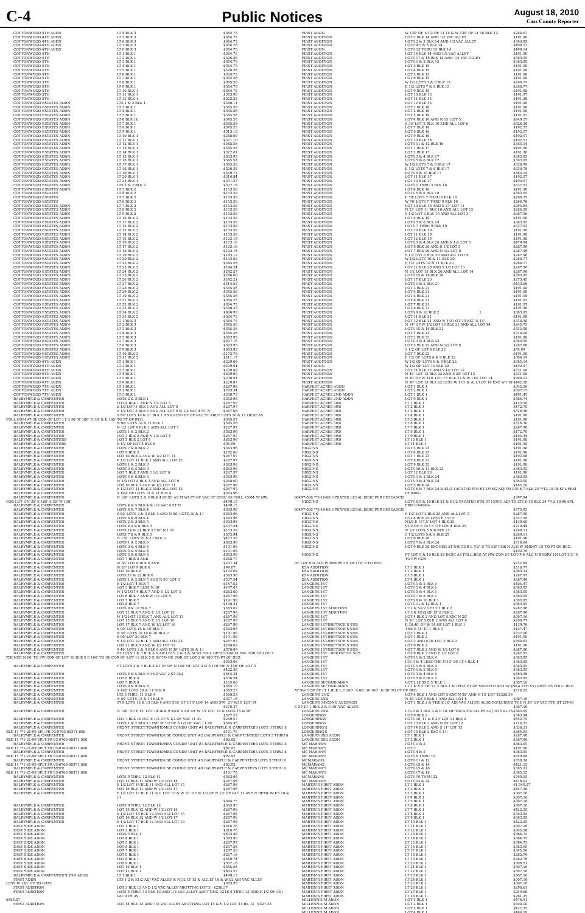C-4
Public Notices
August 18, 2010
Cass County Reporter
| COTTONWOOD 4TH ADDN | LT 4 BLK 3 | $364.75 |
| COTTONWOOD 4TH ADDN | LT 5 BLK 3 | $364.75 |
| COTTONWOOD 4TH ADDN | LT 6 BLK 3 | $364.75 |
| COTTONWOOD 4TH ADDN | LT 7 BLK 3 | $364.76 |
| COTTONWOOD 4TH ADDN | LT 8 BLK 3 | $364.75 |
| COTTONWOOD 5TH | LT 1 BLK 1 | $364.75 |
| COTTONWOOD 5TH | LT 2 BLK 1 | $326.36 |
| COTTONWOOD 5TH | LT 3 BLK 1 | $364.75 |
| COTTONWOOD 5TH | LT 4 BLK 1 | $364.75 |
| COTTONWOOD 5TH | LT 5 BLK 1 | $326.36 |
| COTTONWOOD 5TH | LT 6 BLK 1 | $364.75 |
| COTTONWOOD 5TH | LT 7 BLK 1 | $345.56 |
| COTTONWOOD 5TH | LT 8 BLK 1 | $345.56 |
| COTTONWOOD 5TH | LT 9 BLK 1 | $364.75 |
| COTTONWOOD 5TH | LT 10 BLK 1 | $364.75 |
| COTTONWOOD 5TH | LT 11 BLK 1 | $383.95 |
| COTTONWOOD 5TH | LT 13 BLK 1 | $203.23 |
| COTTONWOOD ESTATES ADDN | LTS 1 & 2 BLK 1 | $380.11 |
| COTTONWOOD ESTATES ADDN | LT 3 BLK 1 | $345.56 |
| COTTONWOOD ESTATES ADDN | LT 4 BLK 1 | $345.56 |
| COTTONWOOD ESTATES ADDN | LT 5 BLK 1 | $345.56 |
| COTTONWOOD ESTATES ADDN | LT 6 BLK 1L | $345.56 |
| COTTONWOOD ESTATES ADDN | LT 7 BLK 1 | $345.56 |
| COTTONWOOD ESTATES ADDN | LT 8 BLK 1 | $345.55 |
| COTTONWOOD ESTATES ADDN | LT 9 BLK 1 | $313.16 |
| COTTONWOOD ESTATES ADDN | LT 10 BLK 1 | $288.09 |
| COTTONWOOD ESTATES ADDN | LT 11 BLK 1 | $321.10 |
| COTTONWOOD ESTATES ADDN | LT 12 BLK 1 | $345.56 |
| COTTONWOOD ESTATES ADDN | LT 13 BLK 1 | $345.56 |
| COTTONWOOD ESTATES ADDN | LT 14 BLK 1 | $322.81 |
| COTTONWOOD ESTATES ADDN | LT 15 BLK 1 | $383.95 |
| COTTONWOOD ESTATES ADDN | LT 16 BLK 1 | $345.56 |
| COTTONWOOD ESTATES ADDN | LT 17 BLK 1 | $345.56 |
| COTTONWOOD ESTATES ADDN | LT 18 BLK 1 | $326.36 |
| COTTONWOOD ESTATES ADDN | LT 19 BLK 1 | $359.72 |
| COTTONWOOD ESTATES ADDN | LT 20 BLK 1 | $316.84 |
| COTTONWOOD ESTATES ADDN | LT 21 BLK 1 | $331.37 |
| COTTONWOOD ESTATES ADDN | LTS 1 & 2 BLK 2 | $307.16 |
| COTTONWOOD ESTATES ADDN | LT 3 BLK 2 | $153.58 |
| COTTONWOOD ESTATES | LT 4 BLK 2 | $153.58 |
| COTTONWOOD ESTATES | LT 5 BLK 2 | $153.58 |
| COTTONWOOD ESTATES | LT 6 BLK 2 | $153.58 |
| COTTONWOOD ESTATES ADDN | LT 7 BLK 2 | $153.58 |
| COTTONWOOD ESTATES ADDN | LT 8 BLK 2 | $153.58 |
| COTTONWOOD ESTATES ADDN | LT 9 BLK 2 | $153.58 |
| COTTONWOOD ESTATES ADDN | LT 10 BLK 2 | $153.58 |
| COTTONWOOD ESTATES ADDN | LT 11 BLK 2 | $153.58 |
| COTTONWOOD ESTATES ADDN | LT 12 BLK 2 | $153.58 |
| COTTONWOOD ESTATES ADDN | LT 13 BLK 2 | $153.58 |
| COTTONWOOD ESTATES ADDN | LT 14 BLK 2 | $153.58 |
| COTTONWOOD ESTATES ADDN | LT 15 BLK 2 | $123.16 |
| COTTONWOOD ESTATES ADDN | LT 16 BLK 2 | $123.16 |
| COTTONWOOD ESTATES ADDN | LT 17 BLK 2 | $123.16 |
| COTTONWOOD ESTATES ADDN | LT 18 BLK 2 | $123.16 |
| COTTONWOOD ESTATES ADDN | LT 19 BLK 2 | $143.12 |
| COTTONWOOD ESTATES ADDN | LT 20 BLK 2 | $153.58 |
| COTTONWOOD ESTATES ADDN | LT 22 BLK 2 | $345.56 |
| COTTONWOOD ESTATES ADDN | LT 23 BLK 2 | $294.24 |
| COTTONWOOD ESTATES ADDN | LT 24 BLK 2 | $242.27 |
| COTTONWOOD ESTATES ADDN | LT 25 BLK 2 | $246.06 |
| COTTONWOOD ESTATES ADDN | LT 26 BLK 2 | $242.21 |
| COTTONWOOD ESTATES ADDN | LT 27 BLK 2 | $314.55 |
| COTTONWOOD ESTATES ADDN | LT 28 BLK 2 | $345.56 |
| COTTONWOOD ESTATES ADDN | LT 29 BLK 2 | $345.56 |
| COTTONWOOD ESTATES ADDN | LT 30 BLK 2 | $345.56 |
| COTTONWOOD ESTATES ADDN | LT 31 BLK 2 | $364.75 |
| COTTONWOOD ESTATES ADDN | LT 32 BLK 2 | $364.75 |
| COTTONWOOD ESTATES ADDN | LT 33 BLK 2 | $599.33 |
| COTTONWOOD ESTATES ADDN | LT 34 BLK 2 | $606.93 |
| COTTONWOOD ESTATES ADDN | LT 35 BLK 2 | $364.75 |
| COTTONWOOD ESTATES ADDN | LT 1 BLK 3 | $364.75 |
| COTTONWOOD ESTATES ADDN | LT 2 BLK 3 | $345.56 |
| COTTONWOOD ESTATES ADDN | LT 3 BLK 3 | $345.56 |
| COTTONWOOD ESTATES ADDN | LT 4 BLK 3 | $345.56 |
| COTTONWOOD ESTATES ADDN | LT 5 BLK 3 | $383.95 |
| COTTONWOOD ESTATES ADDN | LT 7 BLK 3 | $307.16 |
| COTTONWOOD ESTATES ADDN | LT 8 BLK 3 | $383.95 |
| COTTONWOOD ESTATES ADDN | LT 9 BLK 3 | $383.95 |
| COTTONWOOD ESTATES ADDN | LT 10 BLK 3 | $172.78 |
| COTTONWOOD ESTATES ADDN | LT 11 BLK 3 | $211.17 |
| COTTONWOOD 6TH ADDN | LT 1 BLK 1 | $229.06 |
| COTTONWOOD 6TH ADDN | LT 2 BLK 1 | $209.91 |
| COTTONWOOD 6TH ADDN | LT 3 BLK 1 | $209.89 |
| COTTONWOOD 6TH ADDN | LT 4 BLK 1 | $209.90 |
| COTTONWOOD 6TH ADDN | LT 5 BLK 1 | $209.91 |
| COTTONWOOD 6TH ADDN | LT 6 BLK 1 | $229.07 |
| COTTONWOOD 7TH ADDN | LT 1 BLK 1 | $287.96 |
| COTTONWOOD 7TH ADDN | LT 2 BLK 1 | $293.34 |
| COTTONWOOD 7TH ADDN | LT 3 BLK 1 | $288.73 |
| DALRYMPLE & CARPENTER | LOTS 2 & 3 BLK 1 | $383.96 |
| DALRYMPLE & CARPENTER | LOT 4 BLK 1 AND N 1/2 LOT 5 | $287.97 |
| DALRYMPLE & CARPENTER | S 1/2 LOT 5 BLK 1 AND ALL LOT 6 | $287.97 |
| DALRYMPLE & CARPENTER | S 1/2 LOT 8 BLK 1 AND ALL LOT 9 & 1/2 VAC 4 ST N | $287.98 |
| DALRYMPLE & CARPENTER | S 60' LOTS 10 & 11 BLK 1 AND ALSO PT OF VAC ST ABUT LOTS 10 & 11 DESC AS | |
| FOLL:COM AT SE COR OF LOT 11 S 30' W 100' N 30' & E 100' TO PT OF BEG. | | $345.57 |
| DALRYMPLE & CARPENTER | N 90' LOTS 10 & 11 BLK 1 | $345.56 |
| DALRYMPLE & CARPENTER | N 1/2 LOT 8 BLK 1 AND ALL LOT 7 | $287.97 |
| DALRYMPLE & CARPENTER | LOTS 1 & 2 BLK 2 | $383.96 |
| DALRYMPLE & CARPENTER | LOT 3 BLK 2 AND N 1/2 LOT 4 | $287.97 |
| DALRYMPLE & CARPENTERS | LOT 5 BLK 2 LOT 6 | $383.96 |
| DALRYMPLE & CARPENTERS | S 1/2 OF LOT 4 BLK 6 | $95.99 |
| DALRYMPLE & CARPENTER | LOTS 7 & 8 BLK 2 | $383.96 |
| DALRYMPLE & CARPENTER | LOT 9 BLK 2 | $192.00 |
| DALRYMPLE & CARPENTER | LOT 10 BLK 2 AND W 1/2 LOT 11 | $287.97 |
| DALRYMPLE & CARPENTER | E 1/2 LOT 11 BLK 2 AND ALL LOT 12 | $287.97 |
| DALRYMPLE & CARPENTER | LOTS 1 & 2 BLK 3 | $383.96 |
| DALRYMPLE & CARPENTER | LOTS 3 & 4 BLK 3 | $383.96 |
| DALRYMPLE & CARPENTER | LOT 7 BLK 3 AND E 1/2 LOT 8 | $287.97 |
| DALRYMPLE & CARPENTER | LOTS 5 & 6 BLK 3 | $383.96 |
| DALRYMPLE & CARPENTER | W 1/2 LOT 8 BLK 3 AND ALL LOT 9 | $288.00 |
| DALRYMPLE & CARPENTER | LOT 10 BLK 3 AND W 1/2 LOT 11 | $287.98 |
| DALRYMPLE & CARPENTER | E 1/2 LOT 11 BLK 3 AND ALL LOT 12 | $287.97 |
| DALRYMPLE & CARPENTER | S 100' OF LOTS 10 & 11 BLK 4 | $383.96 |
| DALRYMPLE & CARPENTER | N 100' LOTS 2 & 3 BLK 4 DESC AS THAT PT OF VAC ST DESC AS FOLL: COM AT NW | |
| COR LOT 3 N 30' E 100' S 30' W 100' | | $499.15 |
| DALRYMPLE & CARPENTER | LOTS 4 & 5 BLK 4 & 1/2 VAC 4 ST N | $499.15 |
| DALRYMPLE & CARPENTER | LOTS 6 & 7 BLK 4 | $383.96 |
| DALRYMPLE & CARPENTER | S 50' LOTS 2 & 3 BLK 4 AND N 50' LOTS 10 & 11 | $383.96 |
| DALRYMPLE & CARPENTER | LOTS 8 & 9 BLK 4 | $383.96 |
| DALRYMPLE & CARPENTER | LOTS 2 & 3 BLK 5 | $383.96 |
| DALRYMPLE & CARPENTER | LOTS 4 5 & 6 BLK 5 | $537.54 |
| DALRYMPLE & CARPENTER | LOTS 10 & 11 BLK 5 EXC N 110' | $153.58 |
| DALRYMPLE & CARPENTER | LOTS 7 8 & 9 BLK 5 | $575.94 |
| DALRYMPLE & CARPENTER | N 110' LOTS 10 & 11 BLK 5 | $422.35 |
| DALRYMPLE & CARPENTER | LOTS 1 & 2 BLK 6 | $383.96 |
| DALRYMPLE & CARPENTER | LOTS 3 & 4 BLK 6 | $191.98 |
| DALRYMPLE & CARPENTER | LOTS 3 & 4 BLK 6 | $191.98 |
| DALRYMPLE & CARPENTER | LOTS 5 & 6 BLK 6 | $383.96 |
| DALRYMPLE & CARPENTER | LOT 7 BLK 6 AND | $268.77 |
| DALRYMPLE & CARPENTER | W 30' LOT 8 BLK 6 AND | $207.34 |
| DALRYMPLE & CARPENTER | W 26' LOT 9 BLK 6 | $99.87 |
| DALRYMPLE & CARPENTER | LOT 10 BLK 6 | $192.02 |
| DALRYMPLE & CARPENTER | LOTS 11 & 12 BLK 6 | $383.96 |
| DALRYMPLE & CARPENTER | LOTS 1 & 2 BLK 7 AND N 30' LOT 3 | $537.54 |
| DALRYMPLE & CARPENTER | E 1/2 LOT 4 BLK 7 | $167.02 |
| DALRYMPLE & CARPENTER | LOT 3 BLK 7 LESS N 30' | $197.47 |
| DALRYMPLE & CARPENTER | W 1/2 LOT 4 BLK 7 AND E 1/2 LOT 5 | $263.00 |
| DALRYMPLE & CARPENTER | LOT 6 BLK 7 AND W 1/2 LOT 5 | $287.96 |
| DALRYMPLE & CARPENTER | LOT 7 BLK 7 | $191.98 |
| DALRYMPLE & CARPENTER | LOT 8 BLK 7 | $190.31 |
| DALRYMPLE & CARPENTER | LOTS 9 & 10 BLK 7 | $385.62 |
| DALRYMPLE & CARPENTER | LOT 11 BLK 7 AND E 1/2 LOT 12 | $287.96 |
| DALRYMPLE & CARPENTER | W 1/2 LOT 12 BLK 7 AND ALL LOT 13 | $287.96 |
| DALRYMPLE & CARPENTER | LOT 15 BLK 7 AND E 1/2 LOT 16 | $287.96 |
| DALRYMPLE & CARPENTER | LOT 17 BLK 7 AND W 1/2 LOT 16 | $287.96 |
| DALRYMPLE & CARPENTER | S 90' LOTS 18 & 19 BLK 7 | $383.95 |
| DALRYMPLE & CARPENTER | N 50' LOTS 18 19 & 20 BLK 7 | $191.98 |
| DALRYMPLE & CARPENTER | S 90' LOT 20 BLK 7 | $191.98 |
| DALRYMPLE & CARPENTER | E 1/2 LOT 22 BLK 7 AND ALL LOT 23 | $287.97 |
| DALRYMPLE & CARPENTER | LOT 21 BLK 7 AND W 1/2 LOT 22 | $288.02 |
| DALRYMPLE & CARPENTER | S 40' LOTS 2 & 3 BLK 8 AND N 38' LOTS 10 & 11 | $370.09 |
| DALRYMPLE & CARPENTER | PT LOTS 2 & 3 BLK 8 N 40' LOTS 2 & 3 & ALSO FOLL DESC:COM AT NW COR OF LOT 3 | |
| THENCE N 60' TO SW COR OF LOT 10 BLK 5 E 100' TO SE COR OF LOT 11 BLK 5 S 60' TO NE COR OF LOT 2 W 100' TO PT OF BEG. | | |
| | | $383.96 |
| DALRYMPLE & CARPENTER | PT LOTS 2 & 3 BLK 8 S 110' OF N 150' OF LOT 2 & S 110' OF N 150' OF LOT 3 | |
| | | $422.36 |
| DALRYMPLE & CARPENTER | LOTS 4 & 5 BLK 8 AND VAC 2 ST ADJ | $614.34 |
| DALRYMPLE & CARPENTER | LOT 6 BLK 8 | $338.54 |
| DALRYMPLE & CARPENTER | LOT 7 BLK 8 | $155.06 |
| DALRYMPLE & CARPENTER | LOTS 8 & 9 BLK 8 | $384.10 |
| DALRYMPLE & CARPENTER | S 102' LOTS 10 & 11 BLK 8 | $393.25 |
| DALRYMPLE & CARPENTER | LTS 3 THRU 11 BLK 9 | $500.53 |
| DALRYMPLE & CARPENTER | N 80' LOTS 12 & 13 BLK 9 | $307.16 |
| DALRYMPLE & CARPENTER | S70' LOTS 12 & 13 BLK 9 AND S50' OF E15' LOT 14 AND S70' OF W35' LOT 14 | |
| | | $270.37 |
| DALRYMPLE & CARPENTER | N 100' OF E 15' LOT 14 BLK 9 AND N 80' OF W 35' LOT 14 & LOTS 15 & 16 | |
| | | $577.53 |
| DALRYMPLE & CARPENTER | LOT 7 BLK 10 INC E 1/2 OF S 1/2 OF VAC 11 AV | $249.57 |
| DALRYMPLE & CARPENTER | LOTS 1 & 2 BLK 11 INC W 1/2 OF S 1/2 OF VAC 11 AV | $345.56 |
| DALRYMPLE & CARPENTER | FRONT STREET TOWNHOMES CONDO UNIT #1 DALRYMPLE & CARPENTERS LOTS 3 THRU 8 | |
| BLK 11 **1-20-99 SPL FR 03-0700-00371-000 | | $101.75 |
| DALRYMPLE & CARPENTER | FRONT STREET TOWNHOUSE CONDO UNIT #2 DALRYMPLE & CARPTENTERS LOTS 3 THRU 8 | |
| BLK 11 **1-21-99 SPLT FR 03-0700-00371-000 | | $92.92 |
| DALRYMPLE & CARPENTER | FRONT STREET TOWNHOMES CONDO UNIT #3 DALRYMPLE & CARPENTERS LOTS 3 THRU 8 | |
| BLK 11 **1-21-99 SPLT FR 03-0700-00371-000 | | $92.92 |
| DALRYMPLE & CARPENTER | FRONT STREET TOWNHOMES CONDO UNIT #4 DALRYMPLE & CARPENTERS LOTS 3 THRU 8 | |
| BLK 11 **1-21-99 SPLT FR 03-0700-00371-000 | | $92.92 |
| DALRYMPLE & CARPENTER | FRONT STREET TOWNHOUSE CONDO UNIT #5 DALRYMPLE & CARPENTERS LOTS 3 THRU 8 | |
| BLK 11 **1-21-99 SPLT FR 03-0700-00371-000 | | $92.92 |
| DALRYMPLE & CARPENTER | FRONT STREET TOWNHOUSE CONDO UNIT #6 DALRYMPLE & CARPENTERS LOTS 3 THRU 8 | |
| BLK 11 **1-21-99 SPLT FR 03-0700-00371-000 | | $101.75 |
| DALRYMPLE & CARPENTER | LOTS 9 THRU 12 BLK 11 | $383.95 |
| DALRYMPLE & CARPENTER | LOT 13 BLK 11 AND W 1/2 LOT 14 | $287.96 |
| DALRYMPLE & CARPENTER | E 1/2 LOT 14 BLK 11 AND ALL LOT 15 | $287.96 |
| DALRYMPLE & CARPENTER | LOT 16 BLK 11 AND W 1/2 LOT 17 | $287.96 |
| DALRYMPLE & CARPENTER | E 1/2 LOT 17 BLK 11 ALL LOT 18 & W 10' OF W 1/2 OF N 1/2 OF VAC 11 AVE N BETW BLKS 10 & 11 | |
| | | $364.75 |
| DALRYMPLE & CARPENTER | LOTS 9 THRU 12 BLK 12 | $383.95 |
| DALRYMPLE & CARPENTER | LOT 13 BLK 12 AND W 1/2 LOT 14 | $287.96 |
| DALRYMPLE & CARPENTER | E 1/2 LOT 14 BLK 12 AND ALL LOT 15 | $287.96 |
| DALRYMPLE & CARPENTER | LOT 16 BLK 12 AND W 1/2 LOT 17 | $287.96 |
| DALRYMPLE & CARPENTER | E 1/2 LOT 17 BLK 12 AND ALL LOT 18 | $287.96 |
| EAST SIDE ADDN | LOT 1 BLK 1 | $316.76 |
| EAST SIDE ADDN | LOT 2 BLK 1 | $316.76 |
| EAST SIDE ADDN | LOTS 3 BLK 1 | $633.48 |
| EAST SIDE ADDN | LOT 4 BLK 1 | $383.95 |
| EAST SIDE ADDN | LOT 5 BLK 1 | $287.97 |
| EAST SIDE ADDN | LOT 6 BLK 1 | $297.56 |
| EAST SIDE ADDN | LOT 7 BLK 1 | $297.56 |
| EAST SIDE ADDN | LOT 8 BLK 1 | $207.16 |
| EAST SIDE ADDN | LOT 8 BLK 1 | $560.74 |
| EAST SIDE ADDN | LOT 9 BLK 1 | $307.16 |
| EAST SIDE ADDN | LOT 10 BLK 1 | $345.56 |
| EAST SIDE ADDN | LOT 11 BLK 1 | $603.57 |
| DALRYMPLE & CARPENTER'S 2ND ADDN | LT 1 BLK 1 | $499.13 |
| FIRST ADDN | LTS 1 2 & E1/2 ADJ VAC ALLEY & N1/2 LT 15 & ALL LT 16 & W1/2 ADJ VAC ALLEY | |
| LESS W 130' OF SD LOTS | | $383.95 |
| FIRST ADDITION | LOT 3 BLK 13 AND 1/2 VAC ALLEY ABUTTING LOT 3 $230.37 | |
| FIRST ADDITION | LOTS 4 THRU 13 BLK 13 AND 1/2 VAC ALLEY ABUTTING LOTS 4 THRU 13 AND E 1/2 OF ADJ VAC 4TH AV | |
| $566.07 | | |
| FIRST ADDITION | LOT 14 BLK 13 AND 1/2 VAC ALLEY ABUTTING LOT 14 & S 1/2 LOT 15 BK 13 $327.38 | |
| FIRST ADDN | W 130' OF N1/2 OF LT 15 & W 130' OF LT 16 BLK 13 | $288.87 |
| FIRST ADDITION | LOT 1 BLK 14 AND 1/2 VAC ALLEY | $191.98 |
| FIRST ADDITION | LOTS 2 & 3 BLK 14 AND 1/2 VAC ALLEY | $383.95 |
| FIRST ADDITION | LOTS 4 5 & 6 BLK 14 | $499.13 |
| FIRST ADDN | LOTS 13 THRU 15 BLK 14 | $499.14 |
| FIRST ADDITION | LOT 16 BLK 14 AND 1/2 VAC ALLEY | $191.98 |
| FIRST ADDITION | LOTS 17 & 18 BLK 14 AND 1/2 VAC ALLEY | $383.95 |
| FIRST ADDITION | LOTS 1 & 2 BLK 15 | $383.95 |
| FIRST ADDITION | LOT 3 BLK 15 | $191.98 |
| FIRST ADDITION | LOT 4 BLK 15 | $191.98 |
| FIRST ADDITION | LOT 5 BLK 15 | $191.98 |
| FIRST ADDITION | LOT 6 BLK 15 | $191.98 |
| FIRST ADDITION | W 1/2 LOTS 7 & 8 BLK 15 | $268.77 |
| FIRST ADDITION | E 1/2 LOTS 7 & 8 BLK 15 | $268.77 |
| FIRST ADDITION | LOT 9 BLK 15 | $191.98 |
| FIRST ADDITION | LOT 10 BLK 15 | $191.97 |
| FIRST ADDITION | LOT 11 BLK 15 | $191.98 |
| FIRST ADDITION | LOT 12 BLK 15 | $191.98 |
| FIRST ADDITION | LOT 1 BLK 16 | $191.98 |
| FIRST ADDITION | LOT 2 BLK 16 | $191.98 |
| FIRST ADDITION | LOT 3 BLK 16 | $191.97 |
| FIRST ADDITION | LOT 4 BLK 16 AND N 15' LOT 5 | $249.57 |
| FIRST ADDITION | S 35' LOT 5 BLK 16 AND ALL LOT 6 | $326.36 |
| FIRST ADDITION | LOT 7 BLK 16 | $192.57 |
| FIRST ADDITION | LOT 8 BLK 16 | $192.57 |
| FIRST ADDITION | LOT 9 BLK 16 | $192.57 |
| FIRST ADDITION | LOT 10 BLK 16 | $192.57 |
| FIRST ADDITION | LOTS 11 & 12 BLK 16 | $385.14 |
| FIRST ADDITION | LOT 1 BLK 17 | $191.98 |
| FIRST ADDITION | LOT 2 BLK 17 | $191.98 |
| FIRST ADDITION | LOTS 3 & 4 BLK 17 | $383.95 |
| FIRST ADDITION | LOTS 5 & 6 BLK 17 | $383.95 |
| FIRST ADDITION | W 1/2 LOTS 7 & 8 BLK 17 | $330.78 |
| FIRST ADDITION | E 1/2 LOTS 7 & 8 BLK 17 | $330.78 |
| FIRST ADDITION | LOTS 9 & 10 BLK 17 | $385.14 |
| FIRST ADDITION | LOT 11 BLK 17 | $192.57 |
| FIRST ADDITION | LOT 12 BLK 17 | $192.57 |
| FIRST ADDITION | LOTS 1 THRU 3 BLK 18 | $537.53 |
| FIRST ADDITION | LOT 4 BLK 18 | $191.98 |
| FIRST ADDITION | LOTS 5 & 6 BLK 18 | $383.95 |
| FIRST ADDITION | E 70' LOTS 7 THRU 9 BLK 18 | $268.77 |
| FIRST ADDITION | W 70' LOTS 7 THRU 9 BLK 18 | $268.76 |
| FIRST ADDITION | LOT 10 BLK 18 AND S 27' LOT 11 | $295.64 |
| FIRST ADDITION | N 23' LOT 11 BLK 18 AND ALL LOT 12 | $280.29 |
| FIRST ADDITION | S 1/2 LOT 2 BLK 19 AND ALL LOT 3 | $287.96 |
| FIRST ADDITION | LOT 4 BLK 19 | $191.98 |
| FIRST ADDITION | LOTS 5 & 6 BLK 19 | $383.95 |
| FIRST ADDITION | LOTS 7 THRU 9 BLK 19 | $537.53 |
| FIRST ADDITION | LOT 10 BLK 19 | $191.98 |
| FIRST ADDITION | LOT 11 BLK 19 | $191.98 |
| FIRST ADDITION | LOT 12 BLK 19 | $191.98 |
| FIRST ADDITION | LOTS 3 & 4 BLK 20 AND N 1/2 LOT 5 | $479.94 |
| FIRST ADDITION | LOT 6 BLK 20 AND S 1/2 LOT 5 | $287.96 |
| FIRST ADDITION | LOT 7 BLK 20 AND N 1/2 LOT 8 | $287.96 |
| FIRST ADDITION | S 1/2 LOT 8 BLK 20 AND ALL LOT 9 | $287.96 |
| FIRST ADDITION | W 1/2 LOTS 10 & 11 BLK 20 | $268.77 |
| FIRST ADDITION | E 1/2 LOTS 10 & 11 BLK 20 | $268.77 |
| FIRST ADDITION | LOT 12 BLK 20 AND S 1/2 LOT 13 | $287.96 |
| FIRST ADDITION | N 1/2 LOT 13 BLK 20 AND ALL LOT 14 | $287.96 |
| FIRST ADDITION | LOTS 15 & 16 BLK 20 | $383.95 |
| FIRST ADDITION | LOT 17 BLK 20 | $273.45 |
| FIRST ADDITION | LOTS 1 & 2 BLK 21 | $433.06 |
| FIRST ADDITION | LOT 3 BLK 21 | $191.98 |
| FIRST ADDITION | LOT 4 BLK 21 | $191.98 |
| FIRST ADDITION | LOT 5 BLK 21 | $191.98 |
| FIRST ADDITION | LOT 6 BLK 21 | $191.97 |
| FIRST ADDITION | LOT 7 BLK 21 | $191.97 |
| FIRST ADDITION | LOT 8 BLK 21 | $191.98 |
| FIRST ADDITION | LOTS 9 & 10 BLK 2 1 | $383.95 |
| FIRST ADDITION | LOT 11 BLK 21 | $191.98 |
| FIRST ADDITION | LOT 12 BLK 21 AND W 1/2 LOT 13 EXC N 14' | $330.20 |
| FIRST ADDITION | N 14' OF W 1/2 LOT 13 BLK 21 AND ALL LOT 14 | $245.73 |
| FIRST ADDITION | LOTS 15 & 16 BLK 21 | $335.98 |
| FIRST ADDITION | LOT 1 BLK 22 | $310.08 |
| FIRST ADDITION | LOT 2 BLK 22 | $191.98 |
| FIRST ADDITION | LOTS 3 & 4 BLK 22 | $383.95 |
| FIRST ADDITION | LOT 5 BLK 22 AND N 1/2 LOT 6 | $287.96 |
| FIRST ADDITION | S 1/2 OF LOT 6 BLK 22 | $95.99 |
| FIRST ADDITION | LOT 7 BLK 22 | $191.98 |
| FIRST ADDITION | E 1/2 OF LOTS 8 & 9 BLK 22 | $388.19 |
| FIRST ADDITION | W 1/2 OF LOTS 8 & 9 BLK 22 | $385.14 |
| FIRST ADDN | W 1/2 OF LOT 10 BLK 22 | $192.57 |
| FIRST ADDITION | LOT 11 BLK 22 AND S 10' LOT 12 | $231.08 |
| FIRST ADDITION | N 40' LOT 12 BLK 22 AND S 20' LOT 13 | $231.08 |
| FIRST ADDITION | N 30' OF W 110' LOT 13 BLK 22 & W 110' LOT 14 | $300.12 |
| FIRST ADDITION | N 30' LOT 13 BLK 22 LESS W 110' & ALL LOT 14 EXC W 110' | $462.28 |
| HARVEST ACRES ADDN | LOT 1 BLK 1 | $345.56 |
| HARVEST ACRES ADDN | LOT 2 BLK 1 | $307.17 |
| HARVEST ACRES 2ND ADDN | LOT 1 BLK 1 | $491.45 |
| HARVEST ACRES 2ND ADDN | LOT 9 BLK 1 | $364.74 |
| HARVEST ACRES 3RD | LT 1 BLK 1 | $153.58 |
| HARVEST ACRES 3RD | LT 2 BLK 1 | $172.78 |
| HARVEST ACRES 3RD | LT 3 BLK 1 | $326.36 |
| HARVEST ACRES 3RD | LT 4 BLK 1 | $191.98 |
| HARVEST ACRES 3RD | LT 5 BLK 1 | $191.98 |
| HARVEST ACRES 3RD | LT 6 BLK 1 | $326.36 |
| HARVEST ACRES 3RD | LT 7 BLK 1 | $287.96 |
| HARVEST ACRES 3RD | LT 8 BLK 1 | $172.78 |
| HARVEST ACRES 3RD | LT 9 BLK 1 | $185.34 |
| HARVEST ACRES 3RD | LT 10 BLK 1 | $191.98 |
| HARVEST ACRES 3RD | LT 11 BLK 1 | $191.98 |
| HIGGINS | LOT 3 BLK 23 | $191.98 |
| HIGGINS | LOT 4 BLK 23 | $191.98 |
| HIGGINS | LOT 7 BLK 23 | $192.06 |
| HIGGINS | LOT 8 BLK 23 | $191.98 |
| HIGGINS | LOT 9 BLK 23 | $191.98 |
| HIGGINS | LOTS 10 & 11 BLK 23 | $383.95 |
| HIGGINS | LOT 12 BLK 23 | $191.98 |
| HIGGINS | LOTS 1 & 2 BLK 24 | $383.95 |
| HIGGINS | LOTS 3 & 4 BLK 24 | $383.95 |
| HIGGINS | LOT 5 BLK 24 | $165.10 |
| HIGGINS | LOTS 6 & 7 BLK 24 & E1/2 VACATED 6TH ST LYING ADJ TO LTS 6-7 BLK 24 **12-18-98 SPL FRM 03-0900- | |
| 00497-000 **5-16-08 UPDATED LEGAL DESC PER RESEARCH | | $397.94 |
| HIGGINS | LOTS 8,9 & 10 BLK 24 & E1/2 VACATED 6TH ST LYING ADJ TO LTS 8-10 BLK 24 **12-18-98 SPL FRM 03-0900- | |
| 00497-000 **5-16-08 UPDATED LEGAL DESC PER RESEARCH | | $575.93 |
| HIGGINS | S 1/2' LOT 2 BLK 25 AND ALL LOT 3 | $287.98 |
| HIGGINS | LOT 4 BLK 25 LESS E 157.5' | $337.59 |
| HIGGINS | N1/2 E 157.5' LOT 4 BLK 25 | $139.05 |
| HIGGINS | S1/2 OF E 157.5' OF LOT 4 BLK 25 | $210.44 |
| HIGGINS | N 1/2 LOTS 5 & 6 BLK 25 | $289.11 |
| HIGGINS | S 1/2 LOTS 5 & 6 BLK 25 | $289.11 |
| HIGGINS | LOT 6 BLK 26 | $191.98 |
| HIGGINS | LOTS 7 & 8 BLK 26 | $516.84 |
| HIGGINS | LOT 9 BLK 26 EXC BEG AT NW COR E 5'2" S TO SW COR N ALG W BNDRY LN TO PT OF BEG. | |
| | | $192.76 |
| HIGGINS | PT LOT 9 & 10 BLK 26 DESC AS FOLL:BEG AT NW COR OF LOT 9 E ALG N BNDRY LN LOT 5'2" S TO SW COR | |
| OF LOT 9 N ALG W BNDRY LN OF LOT 9 TO BEG | | $232.69 |
| KSA ADDITION | LT 1 BLK 1 | $510.77 |
| KSA ADDITION | LT 2 BLK 1 | $303.32 |
| KSA ADDITION | LT 3 BLK 1 | $287.97 |
| KSA ADDITION | LT 4 BLK 1 | $287.96 |
| LANGERS 1ST | LOTS 1 & 2 BLK 1 | $405.47 |
| LANGERS 1ST | LOTS 3 & 4 BLK 1 | $383.95 |
| LANGERS 1ST | LOTS 5 & 6 BLK 1 | $383.95 |
| LANGERS 1ST | LOTS 7 & 8 BLK 1 | $383.95 |
| LANGERS 1ST | LOTS 9 & 10 BLK 1 | $383.95 |
| LANGERS 1ST | LOTS 11 & 12 BLK 1 | $383.95 |
| LANGERS 1ST ADDITION | LT 1 & S1/2 OF LT 2 BLK 2 | $287.96 |
| LANGERS 1ST ADDITION | LT 3 & N1/2 OF LT 2 BLK 2 | $287.96 |
| LANGERS 1ST | LOT 4 BLK 2 AND LOT 5 EXC N 20' | $307.16 |
| LANGERS 1ST | N 20' LOT 5 BLK 2 AND ALL LOT 6 | $268.77 |
| LANGERS 1ST-BRETSCH'S SUB | E 36.40' OF W 54.80' LOT 1 BLK 1 | $139.76 |
| LANGERS 1ST-BRETSCH'S SUB | THE E 34' LT 1 BLK 1 | $127.47 |
| LANGERS 1ST-BRETSCH'S SUB | LOT 2 BLK 1 | $337.88 |
| LANGERS 1ST-BRETSCH'S SUB | LOT 1 BLK 2 | $191.98 |
| LANGERS 1ST-BRETSCH'S SUB | LOT 2 AND E28' LOT 3 BLK 2 | $300.63 |
| LANGERS 1ST-BRETSCH'S SUB | LOT 6 BLK 2 | $191.98 |
| LANGERS 1ST-BRETSCH'S SUB | LOT 7 BLK 2 AND W 1/2 LOT 8 | $287.96 |
| LANGERS 1ST - BRETSCH'S SUB | LOT 9 BLK 2 AND E 1/2 LOT 8 | $287.97 |
| LANGERS 1ST | LOTS 1 & 2 BLK 4 | $383.95 |
| LANGERS 1ST | LTS 3 & 4 LESS THE N 10' OF LT 4 BLK 4 | $383.95 |
| LANGERS 1ST | LOTS 5 & 6 BLK 4 | $383.95 |
| LANGERS 1ST | LOTS 1 & 2 BLK 5 | $383.95 |
| LANGERS 1ST | LOTS 3 & 4 BLK 5 | $383.96 |
| LANGERS 1ST | LOTS 5 & 6 BLK 5 | $383.95 |
| LANGERS SECOND ADDN | LOT 2 LESS S 5' BLK 1 | $307.16 |
| LANGERS SECOND ADDN | LT 1 & S 5' OF LT 2 BLK 1 & THAT PT OF VACATED 4TH ST (NKA 5TH ST) DESC AS FOLL: BEG | |
| AT SW COR OF LT 1 BLK 1,E 160', S 80', W 160', N 80' TO PT OF BEG. | | $518.33 |
| LANGER'S 2ND | LOT 4 BLK 1 AND LOT 5 EXC N 30' AND N 15' LOT 3$326.36 | |
| LANGERS 2ND | N 30' LOT 5 BLK 1 AND ALL LOT 6 | $307.16 |
| LANGER'S SECOND ADDITION | LOT 1 BLK 2 & THE E 10' ADJ VAC ALLEY; ALSO INCLUDING THE N 30' OF VAC 5TH ST LYING | |
| S OF LT 1 BLK 2 & E 10' VAC ALLEY. | | $307.16 |
| LANGERS 2ND | LTS 2 & 3 BLK 2 & E 10' OF VACATED ALLEY ADJ TO SD LTS | $383.95 |
| LOEGERINGS | LOT 9 BLK 2 | $383.94 |
| LOEGERINGS | LOTS 10, 11 & S 20' LOT 12 BLK 2 | $652.75 |
| LOEGERINGS | LOT 13 BLK 2 AND N 85' LOT 12 | $710.32 |
| LOEGERING'S | LOT 14 BLK 2 AND S 11' LOT 15 | $330.21 |
| LOEGERING'S | LOT 15 BLK 2 EXC S 11' | $264.93 |
| LANGERS 3RD ADDN | LT 1 BLK 1 | $287.96 |
| LANGERS 3RD ADDN | LT 2 BLK 1 | $287.96 |
| MC MAHAN'S | LOTS 1 & 2 | $383.95 |
| MC MAHAN'S | LOT 3 | $191.98 |
| MC MAHAN'S | LOTS 4 & 5 | $383.95 |
| MC MAHAN'S | LOTS 6 THRU 10 | $959.88 |
| MCMAHANS | LOTS 11 & 12 | $350.56 |
| MCMAHANS | LOTS 13 & 14 | $421.15 |
| MC MAHAN'S | LOTS 15 & 16 | $385.31 |
| MC MAHAN'S | LOTS 17 & 18 | $385.15 |
| MCMAHANS | LOTS 19 THRU 22 | $769.55 |
| MC MAHAN'S | LOTS 23 & 24 | $416.02 |
| MARTIN'S FIRST ADDN | LT 1 BLK 1 | $1,549.27 |
| MARTIN'S FIRST ADDN | LT 2 BLK 1 | $447.38 |
| MARTIN'S FIRST ADDN | LT 3 BLK 1 | $307.16 |
| MARTIN'S FIRST ADDN | LT 4 BLK 1 | $307.16 |
| MARTIN'S FIRST ADDN | LT 5 BLK 1 | $307.16 |
| MARTIN'S FIRST ADDN | LT 6 BLK 1 | $307.16 |
| MARTIN'S FIRST ADDN | LT 7 BLK 1 | $422.35 |
| MARTIN'S FIRST ADDN | LT 8 BLK 1 | $383.95 |
| MARTIN'S FIRST ADDN | LT 9 BLK 1 | $383.95 |
| MARTIN'S FIRST ADDN | LT 10 BLK 1 | $422.35 |
| MARTIN'S FIRST ADDN | LT 11 BLK 1 | $307.16 |
| MARTIN'S FIRST ADDN | LT 12 BLK 1 | $345.56 |
| MARTIN'S FIRST ADDN | LT 13 BLK 1 | $364.75 |
| MARTIN'S FIRST ADDN | LT 14 BLK 1 | $364.75 |
| MARTIN'S FIRST ADDN | LT 15 BLK 1 | $364.75 |
| MARTIN'S FIRST ADDN | LT 16 BLK 1 | $383.95 |
| MARTIN'S FIRST ADDN | LT 17 BLK 1 | $345.56 |
| MARTIN'S FIRST ADDN | LT 18 BLK 1 | $282.76 |
| MARTIN'S FIRST ADDN | LT 19 BLK 1 | $282.76 |
| MARTIN'S FIRST ADDN | LT 20 BLK 1 | $306.51 |
| MARTIN'S FIRST ADDN | LT 21 BLK 1 | $307.16 |
| MARTIN'S FIRST ADDN | LT 22 BLK 1 | $307.16 |
| MARTIN'S FIRST ADDN | LT 23 BLK 1 | $307.16 |
| MARTIN'S FIRST ADDN | LT 24 BLK 1 | $307.16 |
| MARTIN'S FIRST ADDN | LT 25 BLK 1 | $307.16 |
| MARTIN'S FIRST ADDN | LT 26 BLK 1 | $298.01 |
| MARTIN'S FIRST ADDN | LT 27 BLK 1 | $259.86 |
| MARTIN'S FIRST ADDN | LT 28 BLK 1 | $261.25 |
| MILLENNIUM ADDN | LOT 1 BLK 1 | $476.91 |
| MILLENNIUM ADDN | LOT 2 BLK 1 | $500.10 |
| MILLENNIUM ADDN | LOT 3 BLK 1 | $422.35 |
| MILLENNIUM ADDN | LOT 4 BLK 1 | $466.19 |